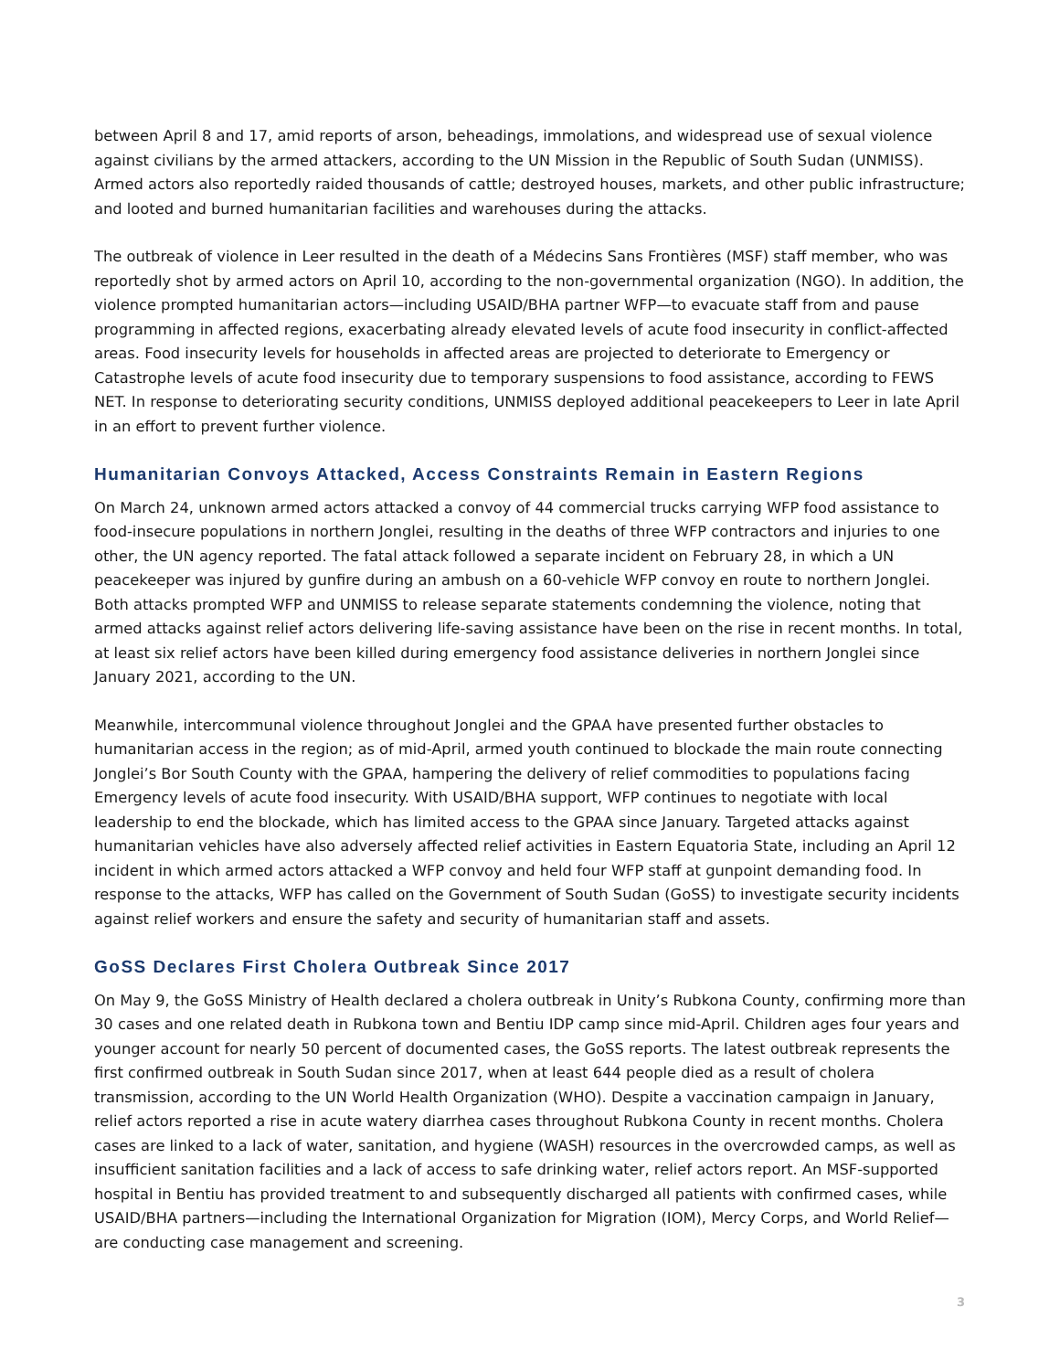between April 8 and 17, amid reports of arson, beheadings, immolations, and widespread use of sexual violence against civilians by the armed attackers, according to the UN Mission in the Republic of South Sudan (UNMISS). Armed actors also reportedly raided thousands of cattle; destroyed houses, markets, and other public infrastructure; and looted and burned humanitarian facilities and warehouses during the attacks.
The outbreak of violence in Leer resulted in the death of a Médecins Sans Frontières (MSF) staff member, who was reportedly shot by armed actors on April 10, according to the non-governmental organization (NGO). In addition, the violence prompted humanitarian actors—including USAID/BHA partner WFP—to evacuate staff from and pause programming in affected regions, exacerbating already elevated levels of acute food insecurity in conflict-affected areas. Food insecurity levels for households in affected areas are projected to deteriorate to Emergency or Catastrophe levels of acute food insecurity due to temporary suspensions to food assistance, according to FEWS NET. In response to deteriorating security conditions, UNMISS deployed additional peacekeepers to Leer in late April in an effort to prevent further violence.
Humanitarian Convoys Attacked, Access Constraints Remain in Eastern Regions
On March 24, unknown armed actors attacked a convoy of 44 commercial trucks carrying WFP food assistance to food-insecure populations in northern Jonglei, resulting in the deaths of three WFP contractors and injuries to one other, the UN agency reported. The fatal attack followed a separate incident on February 28, in which a UN peacekeeper was injured by gunfire during an ambush on a 60-vehicle WFP convoy en route to northern Jonglei. Both attacks prompted WFP and UNMISS to release separate statements condemning the violence, noting that armed attacks against relief actors delivering life-saving assistance have been on the rise in recent months. In total, at least six relief actors have been killed during emergency food assistance deliveries in northern Jonglei since January 2021, according to the UN.
Meanwhile, intercommunal violence throughout Jonglei and the GPAA have presented further obstacles to humanitarian access in the region; as of mid-April, armed youth continued to blockade the main route connecting Jonglei’s Bor South County with the GPAA, hampering the delivery of relief commodities to populations facing Emergency levels of acute food insecurity. With USAID/BHA support, WFP continues to negotiate with local leadership to end the blockade, which has limited access to the GPAA since January. Targeted attacks against humanitarian vehicles have also adversely affected relief activities in Eastern Equatoria State, including an April 12 incident in which armed actors attacked a WFP convoy and held four WFP staff at gunpoint demanding food. In response to the attacks, WFP has called on the Government of South Sudan (GoSS) to investigate security incidents against relief workers and ensure the safety and security of humanitarian staff and assets.
GoSS Declares First Cholera Outbreak Since 2017
On May 9, the GoSS Ministry of Health declared a cholera outbreak in Unity’s Rubkona County, confirming more than 30 cases and one related death in Rubkona town and Bentiu IDP camp since mid-April. Children ages four years and younger account for nearly 50 percent of documented cases, the GoSS reports. The latest outbreak represents the first confirmed outbreak in South Sudan since 2017, when at least 644 people died as a result of cholera transmission, according to the UN World Health Organization (WHO). Despite a vaccination campaign in January, relief actors reported a rise in acute watery diarrhea cases throughout Rubkona County in recent months. Cholera cases are linked to a lack of water, sanitation, and hygiene (WASH) resources in the overcrowded camps, as well as insufficient sanitation facilities and a lack of access to safe drinking water, relief actors report. An MSF-supported hospital in Bentiu has provided treatment to and subsequently discharged all patients with confirmed cases, while USAID/BHA partners—including the International Organization for Migration (IOM), Mercy Corps, and World Relief—are conducting case management and screening.
3